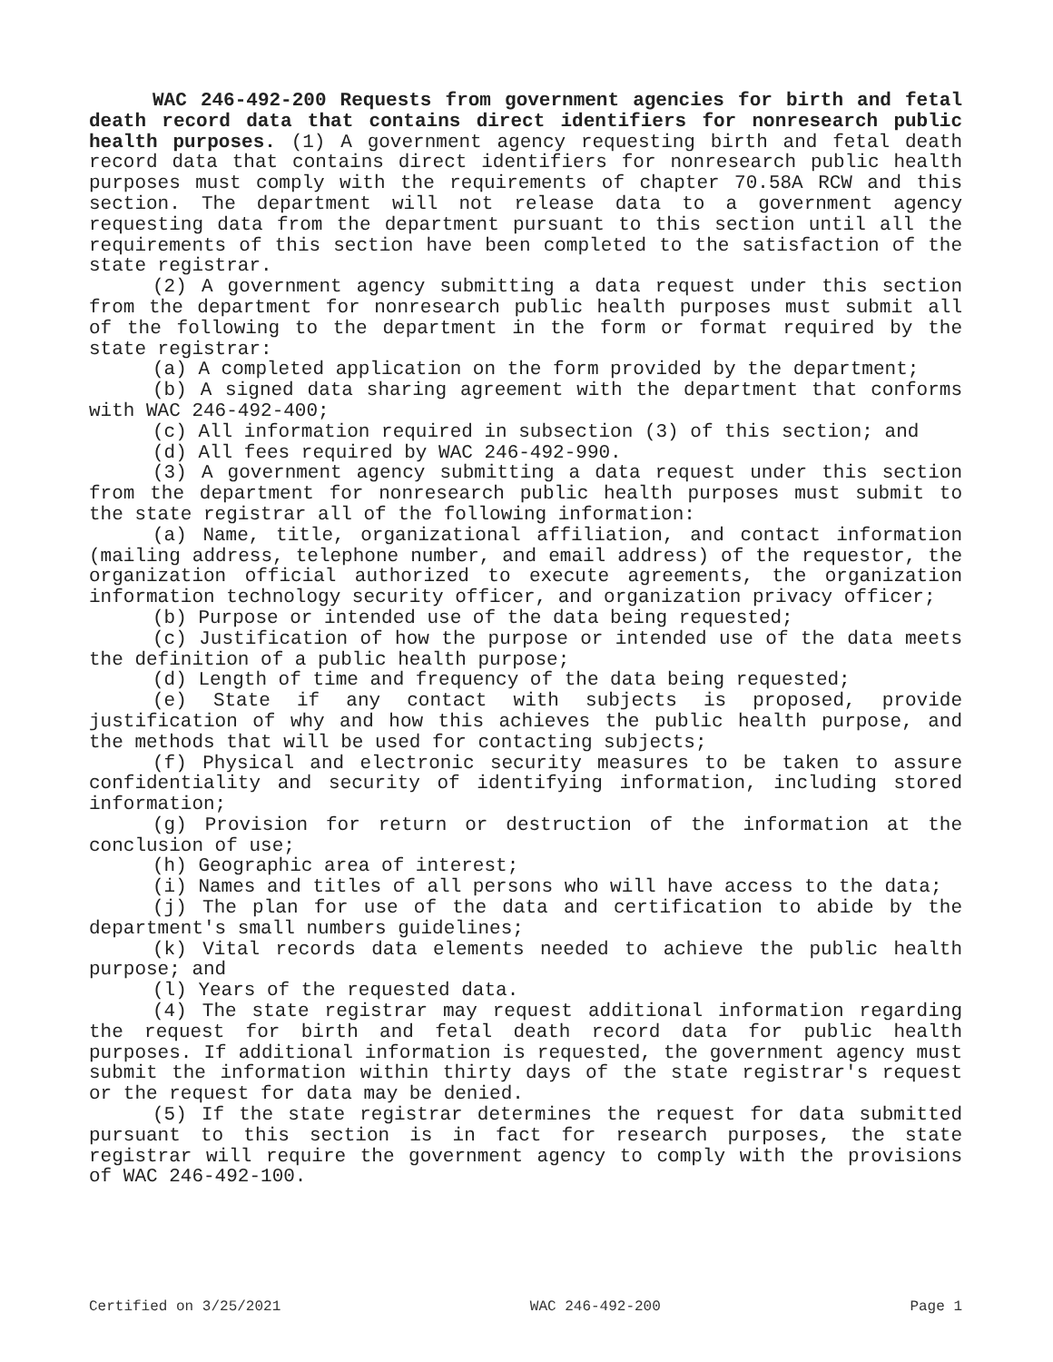WAC 246-492-200 Requests from government agencies for birth and fetal death record data that contains direct identifiers for nonresearch public health purposes. (1) A government agency requesting birth and fetal death record data that contains direct identifiers for nonresearch public health purposes must comply with the requirements of chapter 70.58A RCW and this section. The department will not release data to a government agency requesting data from the department pursuant to this section until all the requirements of this section have been completed to the satisfaction of the state registrar.
(2) A government agency submitting a data request under this section from the department for nonresearch public health purposes must submit all of the following to the department in the form or format required by the state registrar:
(a) A completed application on the form provided by the department;
(b) A signed data sharing agreement with the department that conforms with WAC 246-492-400;
(c) All information required in subsection (3) of this section; and
(d) All fees required by WAC 246-492-990.
(3) A government agency submitting a data request under this section from the department for nonresearch public health purposes must submit to the state registrar all of the following information:
(a) Name, title, organizational affiliation, and contact information (mailing address, telephone number, and email address) of the requestor, the organization official authorized to execute agreements, the organization information technology security officer, and organization privacy officer;
(b) Purpose or intended use of the data being requested;
(c) Justification of how the purpose or intended use of the data meets the definition of a public health purpose;
(d) Length of time and frequency of the data being requested;
(e) State if any contact with subjects is proposed, provide justification of why and how this achieves the public health purpose, and the methods that will be used for contacting subjects;
(f) Physical and electronic security measures to be taken to assure confidentiality and security of identifying information, including stored information;
(g) Provision for return or destruction of the information at the conclusion of use;
(h) Geographic area of interest;
(i) Names and titles of all persons who will have access to the data;
(j) The plan for use of the data and certification to abide by the department's small numbers guidelines;
(k) Vital records data elements needed to achieve the public health purpose; and
(l) Years of the requested data.
(4) The state registrar may request additional information regarding the request for birth and fetal death record data for public health purposes. If additional information is requested, the government agency must submit the information within thirty days of the state registrar's request or the request for data may be denied.
(5) If the state registrar determines the request for data submitted pursuant to this section is in fact for research purposes, the state registrar will require the government agency to comply with the provisions of WAC 246-492-100.
Certified on 3/25/2021 WAC 246-492-200 Page 1